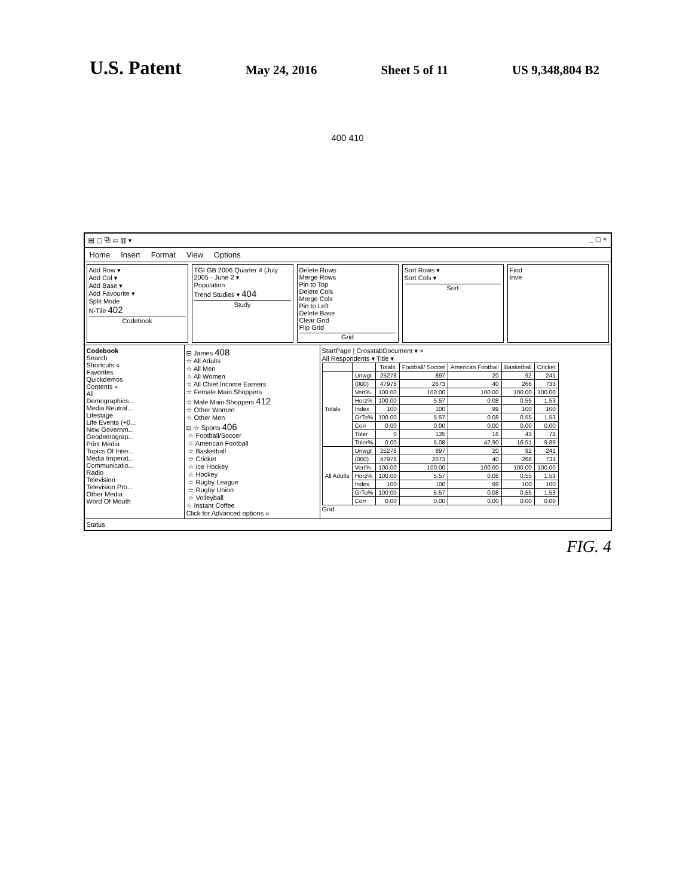U.S. Patent
May 24, 2016 Sheet 5 of 11 US 9,348,804 B2
400 410
▤ ▢ ⧉ ▭ ▥ ▾ _ ▢ ×
Home Insert Format View Options
Add Row ▾
Add Col ▾
Add Base ▾
Add Favourite ▾
Split Mode
N-Tile 402
Codebook
TGI GB 2006 Quarter 4 (July 2005 - June 2 ▾
Population
Trend Studies ▾ 404
Study
Delete Rows
Merge Rows
Pin to Top
Delete Cols
Merge Cols
Pin to Left
Delete Base
Clear Grid
Flip Grid
Grid
Sort Rows ▾
Sort Cols ▾
Sort
Find
Inve
Codebook
Search
Shortcuts «
Favorites
Quickdemos
Contents «
All
Demographics...
Media Neutral...
Lifestage
Life Events (+0...
New Governm...
Geodemograp...
Print Media
Topics Of Inter...
Media Imperat...
Communicatio...
Radio
Television
Television Pro...
Other Media
Word Of Mouth
⊟ James 408
☆ All Adults
☆ All Men
☆ All Women
☆ All Chief Income Earners
☆ Female Main Shoppers
☆ Male Main Shoppers 412
☆ Other Women
☆ Other Men
⊟ ☆ Sports 406
☆ Football/Soccer
☆ American Football
☆ Basketball
☆ Cricket
☆ Ice Hockey
☆ Hockey
☆ Rugby League
☆ Rugby Union
☆ Volleyball
☆ Instant Coffee
Click for Advanced options »
StartPage | CrosstabDocument ▾ ×
All Respondents ▾ Title ▾
| | | Totals | Football/ Soccer | American Football | Basketball | Cricket |
| --- | --- | --- | --- | --- | --- | --- |
| Totals | Unwgt | 25278 | 897 | 20 | 92 | 241 |
| | (000) | 47978 | 2673 | 40 | 266 | 733 |
| | Vert% | 100.00 | 100.00 | 100.00 | 100.00 | 100.00 |
| | Horz% | 100.00 | 5.57 | 0.08 | 0.55 | 1.53 |
| | Index | 100 | 100 | 99 | 100 | 100 |
| | GrTo% | 100.00 | 5.57 | 0.08 | 0.55 | 1.53 |
| | Corr | 0.00 | 0.00 | 0.00 | 0.00 | 0.00 |
| | Toler | 0 | 135 | 16 | 43 | 72 |
| | Toler% | 0.00 | 5.08 | 42.90 | 16.51 | 9.89 |
| All Adults | Unwgt | 25278 | 897 | 20 | 92 | 241 |
| | (000) | 47978 | 2673 | 40 | 266 | 733 |
| | Vert% | 100.00 | 100.00 | 100.00 | 100.00 | 100.00 |
| | Horz% | 100.00 | 5.57 | 0.08 | 0.55 | 1.53 |
| | Index | 100 | 100 | 99 | 100 | 100 |
| | GrTo% | 100.00 | 5.57 | 0.08 | 0.55 | 1.53 |
| | Corr | 0.00 | 0.00 | 0.00 | 0.00 | 0.00 |
Grid
Status
FIG. 4